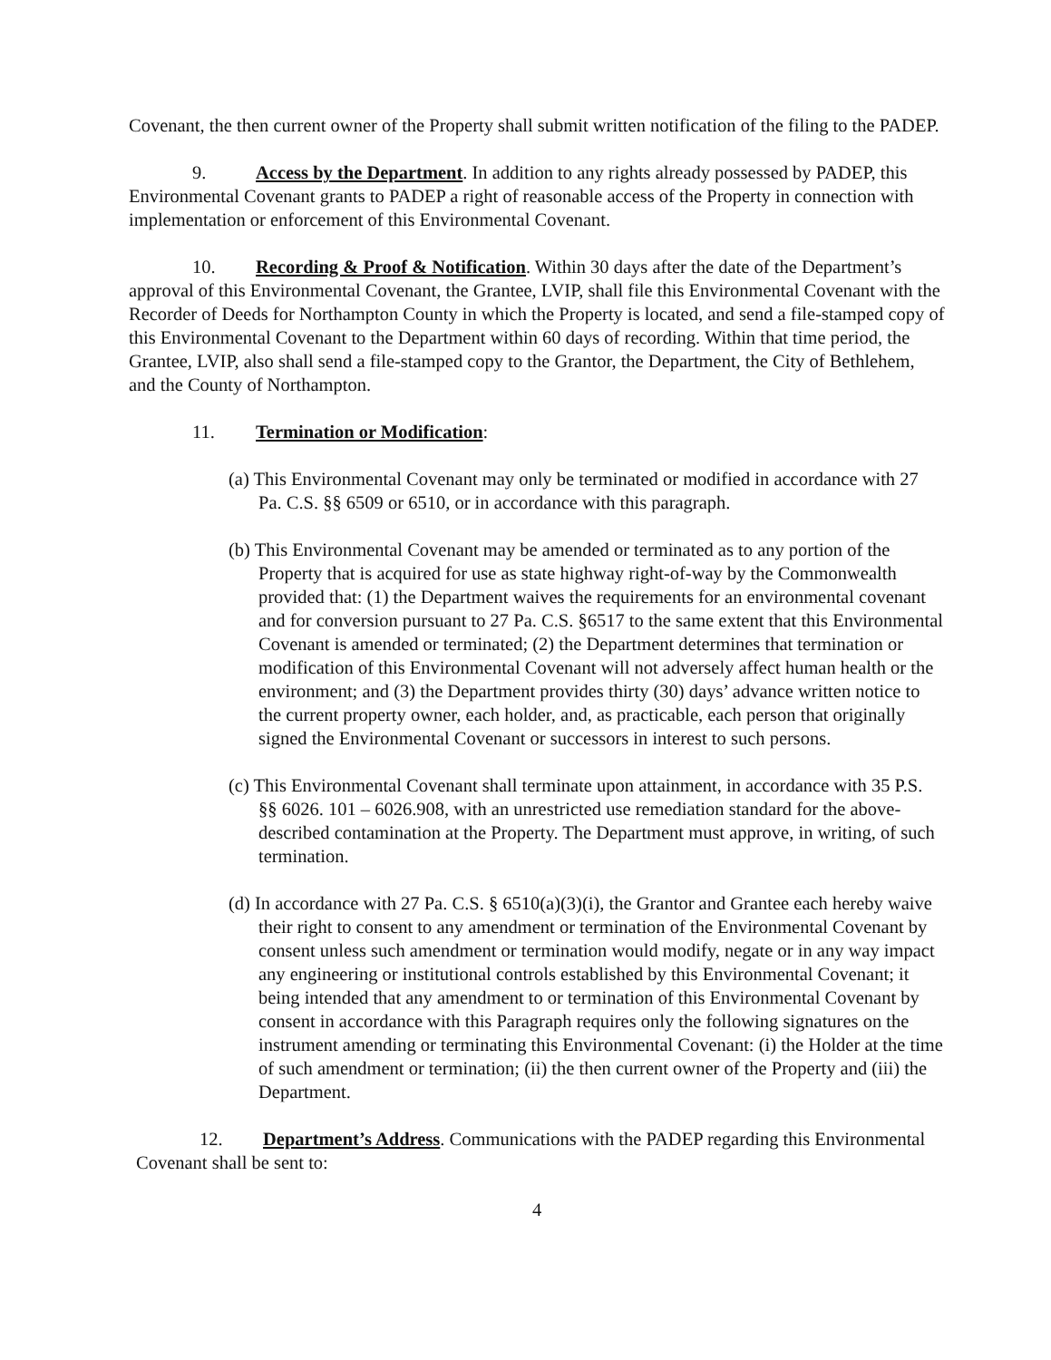Covenant, the then current owner of the Property shall submit written notification of the filing to the PADEP.
9. Access by the Department. In addition to any rights already possessed by PADEP, this Environmental Covenant grants to PADEP a right of reasonable access of the Property in connection with implementation or enforcement of this Environmental Covenant.
10. Recording & Proof & Notification. Within 30 days after the date of the Department’s approval of this Environmental Covenant, the Grantee, LVIP, shall file this Environmental Covenant with the Recorder of Deeds for Northampton County in which the Property is located, and send a file-stamped copy of this Environmental Covenant to the Department within 60 days of recording. Within that time period, the Grantee, LVIP, also shall send a file-stamped copy to the Grantor, the Department, the City of Bethlehem, and the County of Northampton.
11. Termination or Modification:
(a) This Environmental Covenant may only be terminated or modified in accordance with 27 Pa. C.S. §§ 6509 or 6510, or in accordance with this paragraph.
(b) This Environmental Covenant may be amended or terminated as to any portion of the Property that is acquired for use as state highway right-of-way by the Commonwealth provided that: (1) the Department waives the requirements for an environmental covenant and for conversion pursuant to 27 Pa. C.S. §6517 to the same extent that this Environmental Covenant is amended or terminated; (2) the Department determines that termination or modification of this Environmental Covenant will not adversely affect human health or the environment; and (3) the Department provides thirty (30) days’ advance written notice to the current property owner, each holder, and, as practicable, each person that originally signed the Environmental Covenant or successors in interest to such persons.
(c) This Environmental Covenant shall terminate upon attainment, in accordance with 35 P.S. §§ 6026. 101 – 6026.908, with an unrestricted use remediation standard for the above-described contamination at the Property. The Department must approve, in writing, of such termination.
(d) In accordance with 27 Pa. C.S. § 6510(a)(3)(i), the Grantor and Grantee each hereby waive their right to consent to any amendment or termination of the Environmental Covenant by consent unless such amendment or termination would modify, negate or in any way impact any engineering or institutional controls established by this Environmental Covenant; it being intended that any amendment to or termination of this Environmental Covenant by consent in accordance with this Paragraph requires only the following signatures on the instrument amending or terminating this Environmental Covenant: (i) the Holder at the time of such amendment or termination; (ii) the then current owner of the Property and (iii) the Department.
12. Department’s Address. Communications with the PADEP regarding this Environmental Covenant shall be sent to:
4